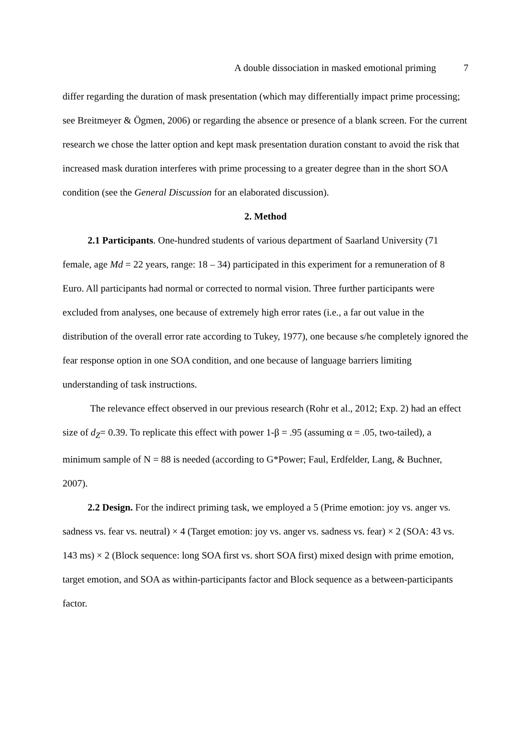A double dissociation in masked emotional priming 7
differ regarding the duration of mask presentation (which may differentially impact prime processing; see Breitmeyer & Ögmen, 2006) or regarding the absence or presence of a blank screen. For the current research we chose the latter option and kept mask presentation duration constant to avoid the risk that increased mask duration interferes with prime processing to a greater degree than in the short SOA condition (see the General Discussion for an elaborated discussion).
2. Method
2.1 Participants. One-hundred students of various department of Saarland University (71 female, age Md = 22 years, range: 18 – 34) participated in this experiment for a remuneration of 8 Euro. All participants had normal or corrected to normal vision. Three further participants were excluded from analyses, one because of extremely high error rates (i.e., a far out value in the distribution of the overall error rate according to Tukey, 1977), one because s/he completely ignored the fear response option in one SOA condition, and one because of language barriers limiting understanding of task instructions.
The relevance effect observed in our previous research (Rohr et al., 2012; Exp. 2) had an effect size of d<sub>Z</sub>= 0.39. To replicate this effect with power 1-β = .95 (assuming α = .05, two-tailed), a minimum sample of N = 88 is needed (according to G*Power; Faul, Erdfelder, Lang, & Buchner, 2007).
2.2 Design. For the indirect priming task, we employed a 5 (Prime emotion: joy vs. anger vs. sadness vs. fear vs. neutral) × 4 (Target emotion: joy vs. anger vs. sadness vs. fear) × 2 (SOA: 43 vs. 143 ms) × 2 (Block sequence: long SOA first vs. short SOA first) mixed design with prime emotion, target emotion, and SOA as within-participants factor and Block sequence as a between-participants factor.